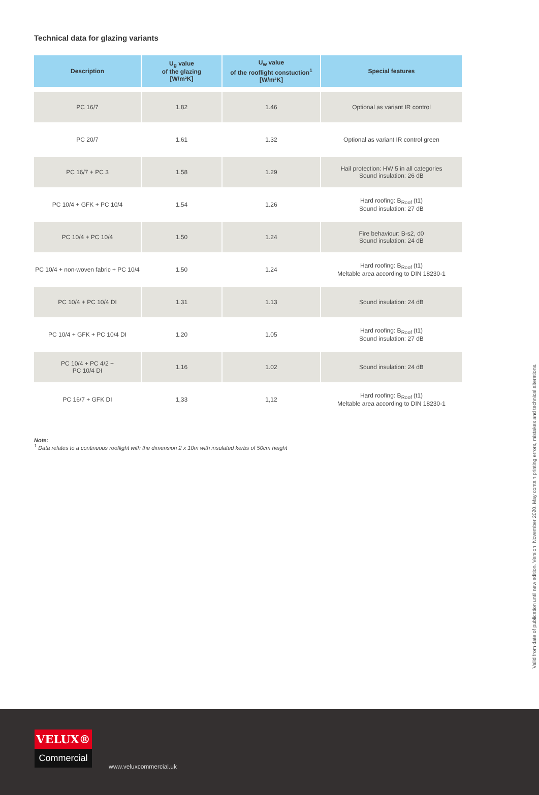Technical data for glazing variants
| Description | U<sub>g</sub> value of the glazing [W/m²K] | U<sub>w</sub> value of the rooflight constuction<sup>1</sup> [W/m²K] | Special features |
| --- | --- | --- | --- |
| PC 16/7 | 1.82 | 1.46 | Optional as variant IR control |
| PC 20/7 | 1.61 | 1.32 | Optional as variant IR control green |
| PC 16/7 + PC 3 | 1.58 | 1.29 | Hail protection: HW 5 in all categories Sound insulation: 26 dB |
| PC 10/4 + GFK + PC 10/4 | 1.54 | 1.26 | Hard roofing: B<sub>Roof</sub> (t1) Sound insulation: 27 dB |
| PC 10/4 + PC 10/4 | 1.50 | 1.24 | Fire behaviour: B-s2, d0 Sound insulation: 24 dB |
| PC 10/4 + non-woven fabric + PC 10/4 | 1.50 | 1.24 | Hard roofing: B<sub>Roof</sub> (t1) Meltable area according to DIN 18230-1 |
| PC 10/4 + PC 10/4 DI | 1.31 | 1.13 | Sound insulation: 24 dB |
| PC 10/4 + GFK + PC 10/4 DI | 1.20 | 1.05 | Hard roofing: B<sub>Roof</sub> (t1) Sound insulation: 27 dB |
| PC 10/4 + PC 4/2 + PC 10/4 DI | 1.16 | 1.02 | Sound insulation: 24 dB |
| PC 16/7 + GFK DI | 1,33 | 1,12 | Hard roofing: B<sub>Roof</sub> (t1) Meltable area according to DIN 18230-1 |
Note:
<sup>1</sup> Data relates to a continuous rooflight with the dimension 2 x 10m with insulated kerbs of 50cm height
Valid from date of publication until new edition. Version: November 2020. May contain printing errors, mistakes and technical alterations.
VELUX®
Commercial
www.veluxcommercial.uk